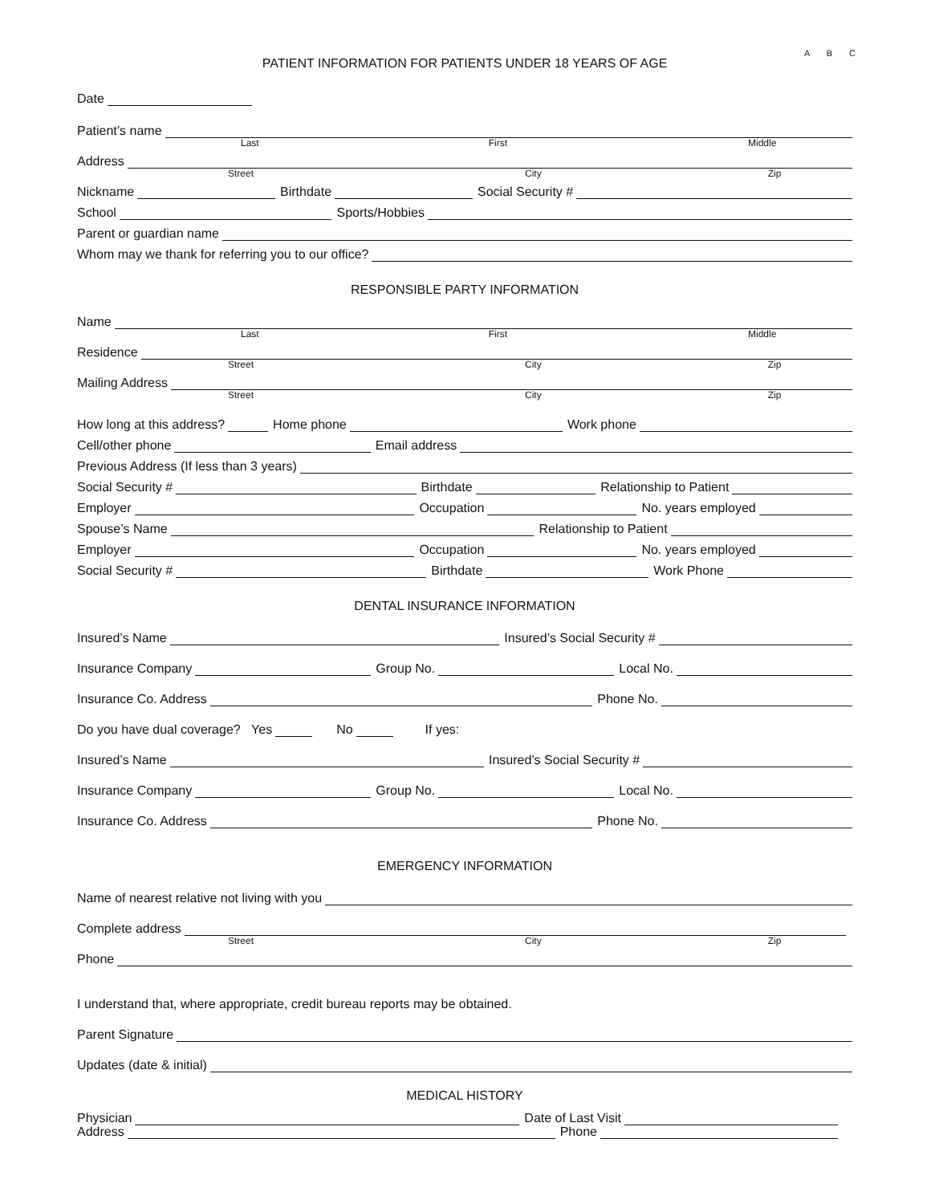A B C
PATIENT INFORMATION FOR PATIENTS UNDER 18 YEARS OF AGE
Date
Patient’s name
Last First Middle
Address
Street City Zip
Nickname
Birthdate
Social Security #
School
Sports/Hobbies
Parent or guardian name
Whom may we thank for referring you to our office?
RESPONSIBLE PARTY INFORMATION
Name
Last First Middle
Residence
Street City Zip
Mailing Address
Street City Zip
How long at this address?
Home phone
Work phone
Cell/other phone
Email address
Previous Address (If less than 3 years)
Social Security #
Birthdate
Relationship to Patient
Employer
Occupation
No. years employed
Spouse’s Name
Relationship to Patient
Employer
Occupation
No. years employed
Social Security #
Birthdate
Work Phone
DENTAL INSURANCE INFORMATION
Insured’s Name
Insured’s Social Security #
Insurance Company
Group No.
Local No.
Insurance Co. Address
Phone No.
Do you have dual coverage? Yes
No
If yes:
Insured’s Name
Insured’s Social Security #
Insurance Company
Group No.
Local No.
Insurance Co. Address
Phone No.
EMERGENCY INFORMATION
Name of nearest relative not living with you
Complete address
Street City Zip
Phone
I understand that, where appropriate, credit bureau reports may be obtained.
Parent Signature
Updates (date & initial)
MEDICAL HISTORY
Physician
Date of Last Visit
Address
Phone